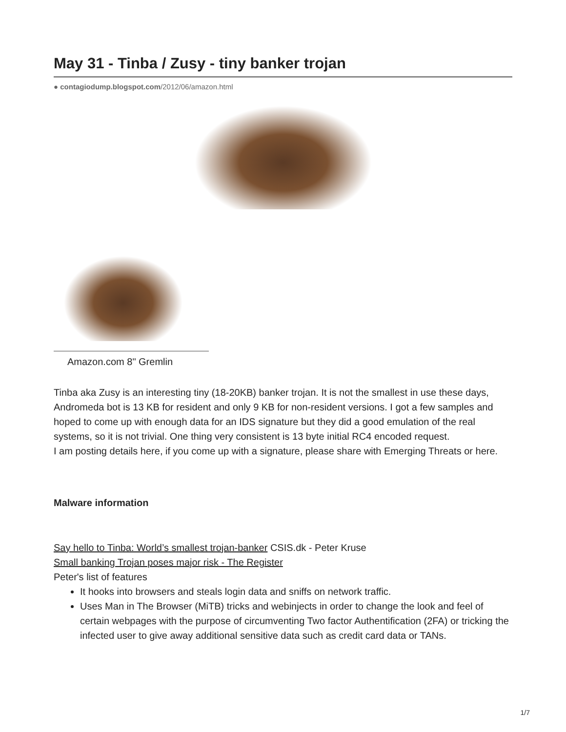May 31 - Tinba / Zusy - tiny banker trojan
● contagiodump.blogspot.com/2012/06/amazon.html
Amazon.com 8" Gremlin
Tinba aka Zusy is an interesting tiny (18-20KB) banker trojan. It is not the smallest in use these days, Andromeda bot is 13 KB for resident and only 9 KB for non-resident versions. I got a few samples and hoped to come up with enough data for an IDS signature but they did a good emulation of the real systems, so it is not trivial. One thing very consistent is 13 byte initial RC4 encoded request.
I am posting details here, if you come up with a signature, please share with Emerging Threats or here.
Malware information
Say hello to Tinba: World’s smallest trojan-banker CSIS.dk - Peter Kruse
Small banking Trojan poses major risk - The Register
Peter's list of features
It hooks into browsers and steals login data and sniffs on network traffic.
Uses Man in The Browser (MiTB) tricks and webinjects in order to change the look and feel of certain webpages with the purpose of circumventing Two factor Authentification (2FA) or tricking the infected user to give away additional sensitive data such as credit card data or TANs.
1/7